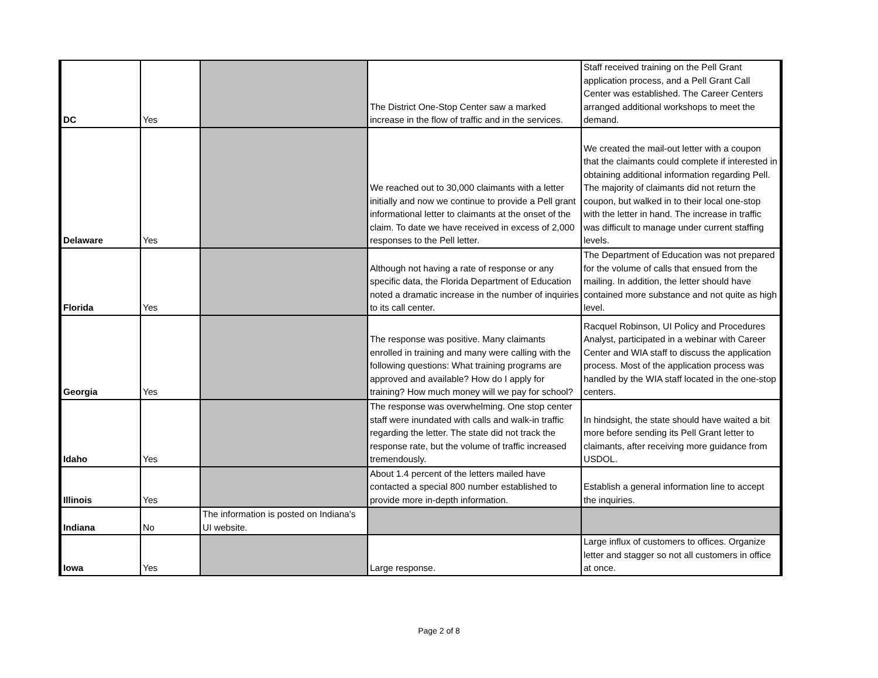| DC | Yes | | The District One-Stop Center saw a marked increase in the flow of traffic and in the services. | Staff received training on the Pell Grant application process, and a Pell Grant Call Center was established. The Career Centers arranged additional workshops to meet the demand. |
| Delaware | Yes | | We reached out to 30,000 claimants with a letter initially and now we continue to provide a Pell grant informational letter to claimants at the onset of the claim. To date we have received in excess of 2,000 responses to the Pell letter. | We created the mail-out letter with a coupon that the claimants could complete if interested in obtaining additional information regarding Pell. The majority of claimants did not return the coupon, but walked in to their local one-stop with the letter in hand. The increase in traffic was difficult to manage under current staffing levels. |
| Florida | Yes | | Although not having a rate of response or any specific data, the Florida Department of Education noted a dramatic increase in the number of inquiries to its call center. | The Department of Education was not prepared for the volume of calls that ensued from the mailing. In addition, the letter should have contained more substance and not quite as high level. |
| Georgia | Yes | | The response was positive. Many claimants enrolled in training and many were calling with the following questions: What training programs are approved and available? How do I apply for training? How much money will we pay for school? | Racquel Robinson, UI Policy and Procedures Analyst, participated in a webinar with Career Center and WIA staff to discuss the application process. Most of the application process was handled by the WIA staff located in the one-stop centers. |
| Idaho | Yes | | The response was overwhelming. One stop center staff were inundated with calls and walk-in traffic regarding the letter. The state did not track the response rate, but the volume of traffic increased tremendously. | In hindsight, the state should have waited a bit more before sending its Pell Grant letter to claimants, after receiving more guidance from USDOL. |
| Illinois | Yes | | About 1.4 percent of the letters mailed have contacted a special 800 number established to provide more in-depth information. | Establish a general information line to accept the inquiries. |
| Indiana | No | The information is posted on Indiana's UI website. | | |
| Iowa | Yes | | Large response. | Large influx of customers to offices. Organize letter and stagger so not all customers in office at once. |
Page 2 of 8